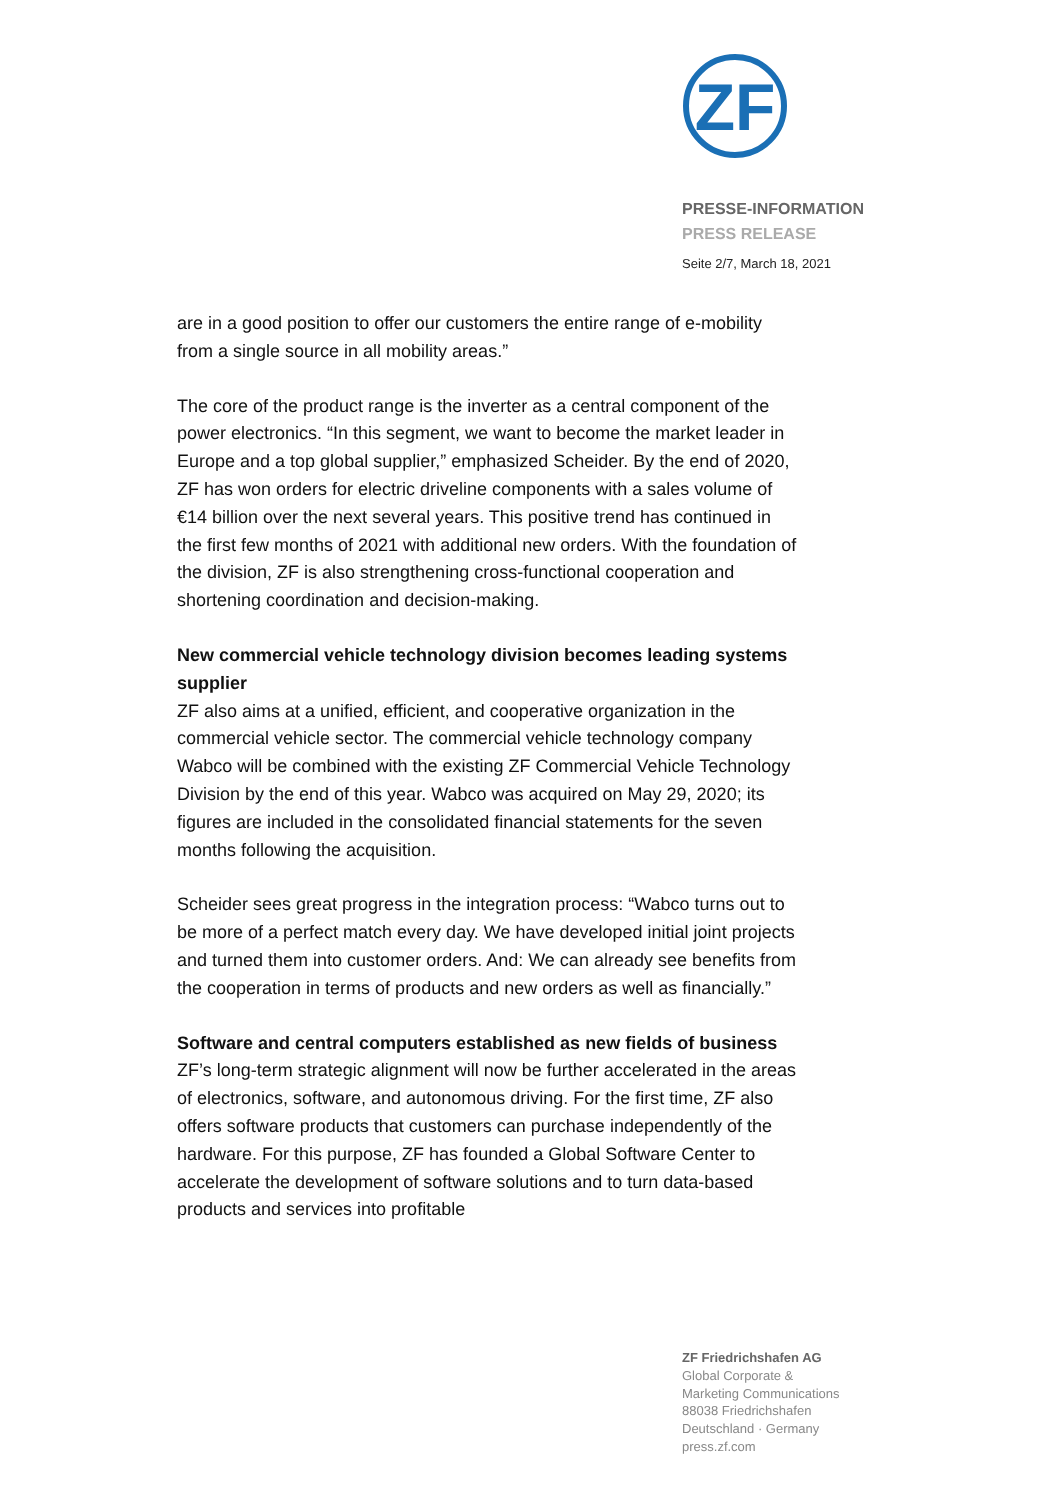ZF
PRESSE-INFORMATION
PRESS RELEASE
Seite 2/7, March 18, 2021
are in a good position to offer our customers the entire range of e-mobility from a single source in all mobility areas.”
The core of the product range is the inverter as a central component of the power electronics. “In this segment, we want to become the market leader in Europe and a top global supplier,” emphasized Scheider. By the end of 2020, ZF has won orders for electric driveline components with a sales volume of €14 billion over the next several years. This positive trend has continued in the first few months of 2021 with additional new orders. With the foundation of the division, ZF is also strengthening cross-functional cooperation and shortening coordination and decision-making.
New commercial vehicle technology division becomes leading systems supplier
ZF also aims at a unified, efficient, and cooperative organization in the commercial vehicle sector. The commercial vehicle technology company Wabco will be combined with the existing ZF Commercial Vehicle Technology Division by the end of this year. Wabco was acquired on May 29, 2020; its figures are included in the consolidated financial statements for the seven months following the acquisition.
Scheider sees great progress in the integration process: “Wabco turns out to be more of a perfect match every day. We have developed initial joint projects and turned them into customer orders. And: We can already see benefits from the cooperation in terms of products and new orders as well as financially.”
Software and central computers established as new fields of business
ZF’s long-term strategic alignment will now be further accelerated in the areas of electronics, software, and autonomous driving. For the first time, ZF also offers software products that customers can purchase independently of the hardware. For this purpose, ZF has founded a Global Software Center to accelerate the development of software solutions and to turn data-based products and services into profitable
ZF Friedrichshafen AG
Global Corporate &
Marketing Communications
88038 Friedrichshafen
Deutschland · Germany
press.zf.com